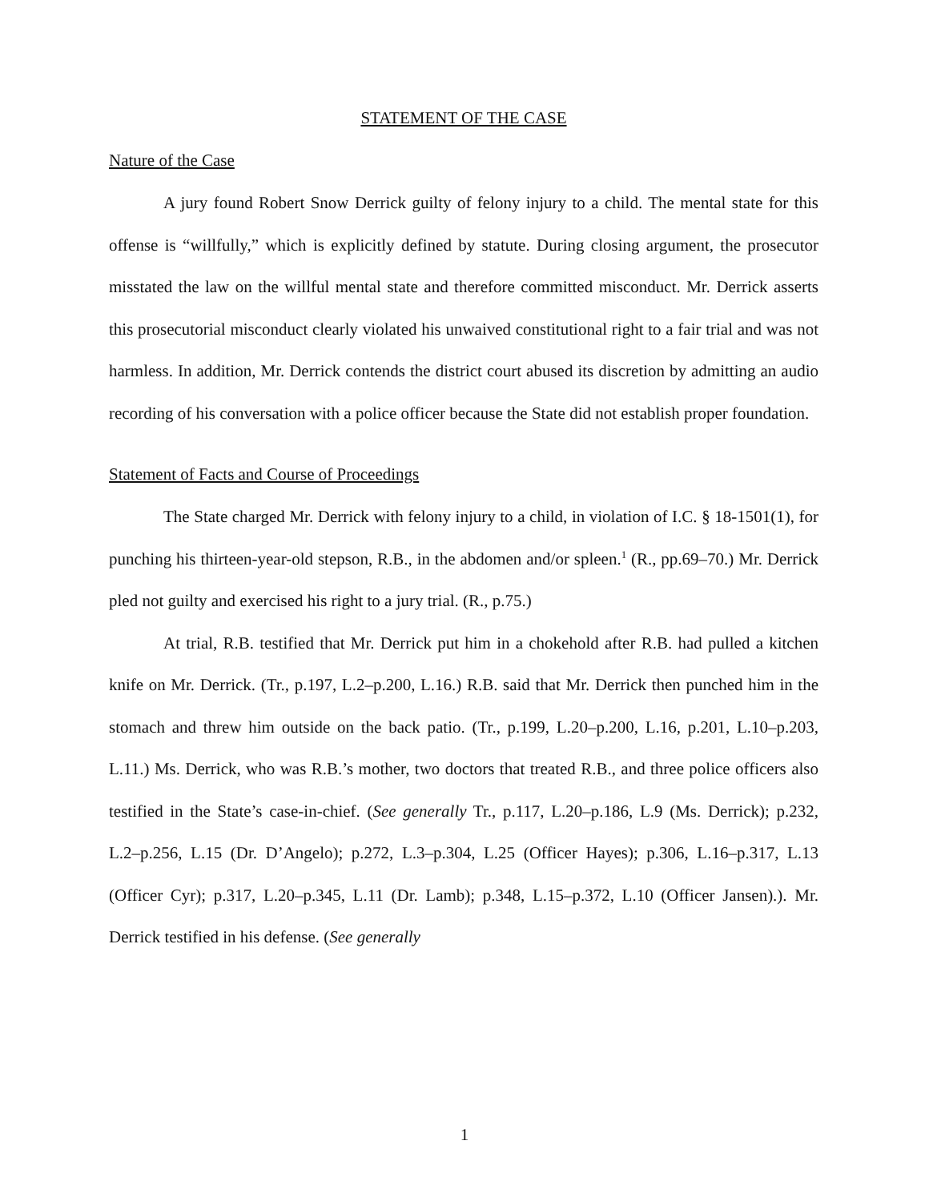STATEMENT OF THE CASE
Nature of the Case
A jury found Robert Snow Derrick guilty of felony injury to a child. The mental state for this offense is “willfully,” which is explicitly defined by statute. During closing argument, the prosecutor misstated the law on the willful mental state and therefore committed misconduct. Mr. Derrick asserts this prosecutorial misconduct clearly violated his unwaived constitutional right to a fair trial and was not harmless. In addition, Mr. Derrick contends the district court abused its discretion by admitting an audio recording of his conversation with a police officer because the State did not establish proper foundation.
Statement of Facts and Course of Proceedings
The State charged Mr. Derrick with felony injury to a child, in violation of I.C. § 18-1501(1), for punching his thirteen-year-old stepson, R.B., in the abdomen and/or spleen.<sup>1</sup> (R., pp.69–70.) Mr. Derrick pled not guilty and exercised his right to a jury trial. (R., p.75.)
At trial, R.B. testified that Mr. Derrick put him in a chokehold after R.B. had pulled a kitchen knife on Mr. Derrick. (Tr., p.197, L.2–p.200, L.16.) R.B. said that Mr. Derrick then punched him in the stomach and threw him outside on the back patio. (Tr., p.199, L.20–p.200, L.16, p.201, L.10–p.203, L.11.) Ms. Derrick, who was R.B.’s mother, two doctors that treated R.B., and three police officers also testified in the State’s case-in-chief. (See generally Tr., p.117, L.20–p.186, L.9 (Ms. Derrick); p.232, L.2–p.256, L.15 (Dr. D’Angelo); p.272, L.3–p.304, L.25 (Officer Hayes); p.306, L.16–p.317, L.13 (Officer Cyr); p.317, L.20–p.345, L.11 (Dr. Lamb); p.348, L.15–p.372, L.10 (Officer Jansen).). Mr. Derrick testified in his defense. (See generally
1